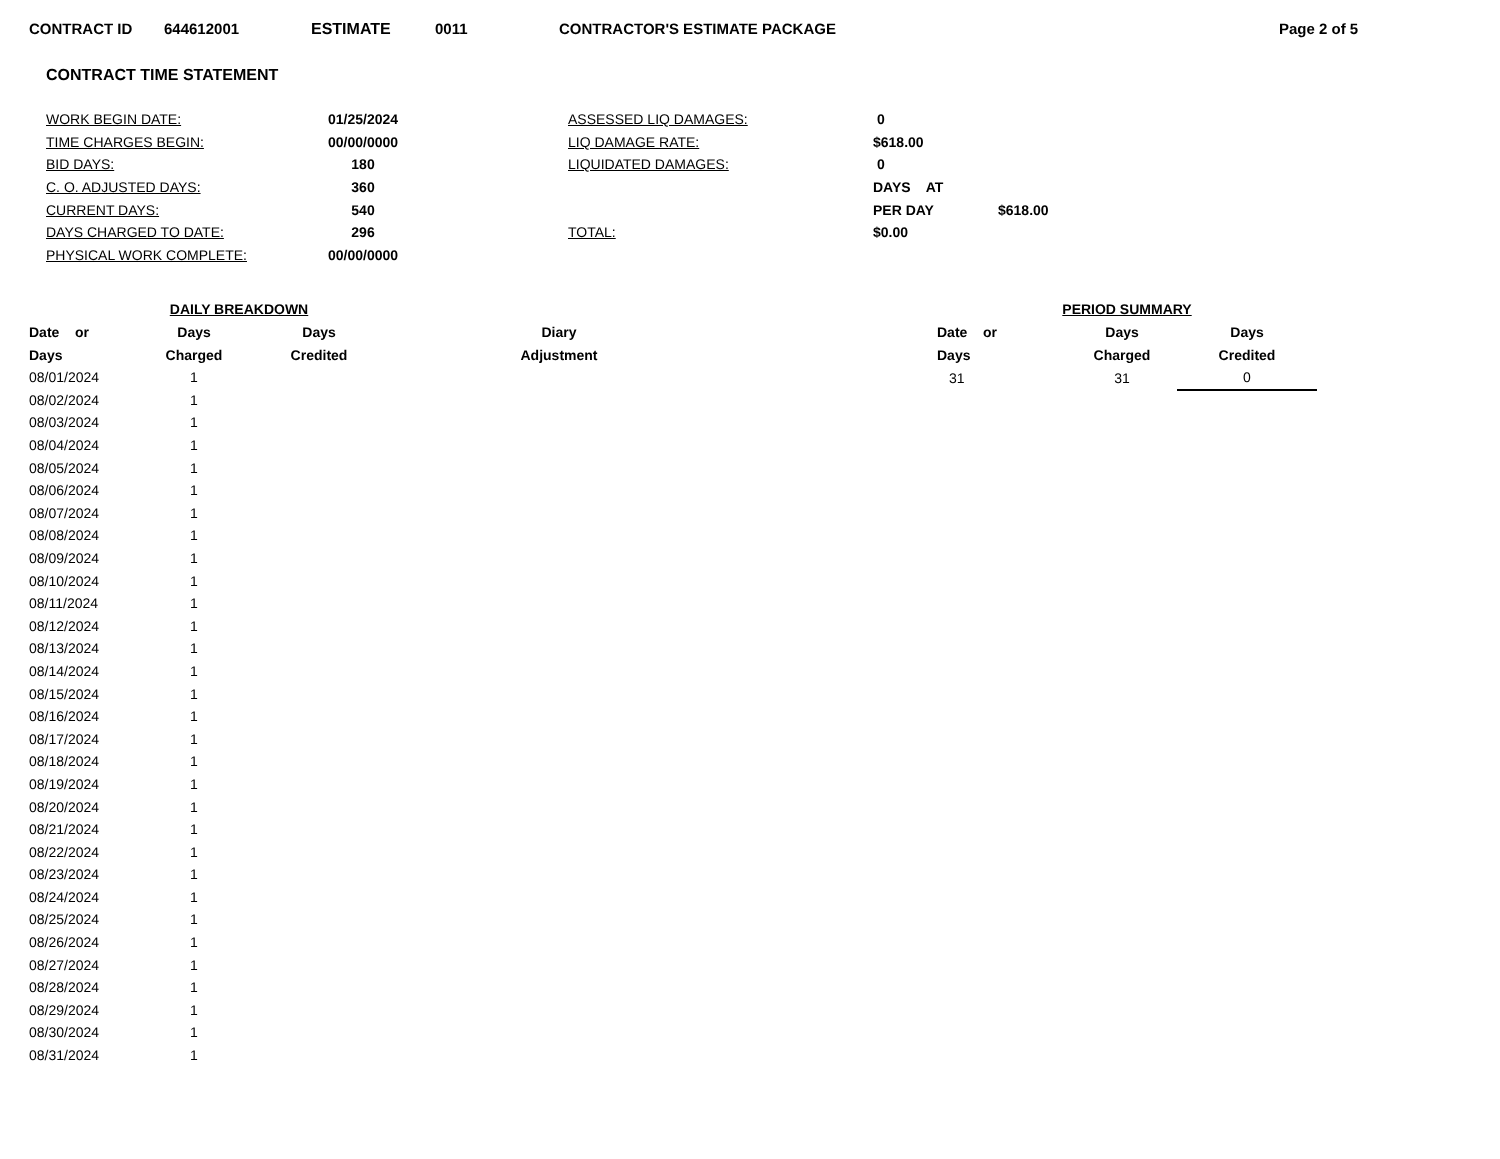CONTRACT ID 644612001 ESTIMATE 0011 CONTRACTOR'S ESTIMATE PACKAGE Page 2 of 5
CONTRACT TIME STATEMENT
| WORK BEGIN DATE: | 01/25/2024 | ASSESSED LIQ DAMAGES: | 0 | |
| TIME CHARGES BEGIN: | 00/00/0000 | LIQ DAMAGE RATE: | $618.00 | |
| BID DAYS: | 180 | LIQUIDATED DAMAGES: | 0 | |
| C. O. ADJUSTED DAYS: | 360 | | DAYS AT | |
| CURRENT DAYS: | 540 | | PER DAY | $618.00 |
| DAYS CHARGED TO DATE: | 296 | TOTAL: | $0.00 | |
| PHYSICAL WORK COMPLETE: | 00/00/0000 | | | |
| DAILY BREAKDOWN | | | |
| --- | --- | --- | --- |
| Date or | Days | Days | Diary |
| Days | Charged | Credited | Adjustment |
| 08/01/2024 | 1 | | |
| 08/02/2024 | 1 | | |
| 08/03/2024 | 1 | | |
| 08/04/2024 | 1 | | |
| 08/05/2024 | 1 | | |
| 08/06/2024 | 1 | | |
| 08/07/2024 | 1 | | |
| 08/08/2024 | 1 | | |
| 08/09/2024 | 1 | | |
| 08/10/2024 | 1 | | |
| 08/11/2024 | 1 | | |
| 08/12/2024 | 1 | | |
| 08/13/2024 | 1 | | |
| 08/14/2024 | 1 | | |
| 08/15/2024 | 1 | | |
| 08/16/2024 | 1 | | |
| 08/17/2024 | 1 | | |
| 08/18/2024 | 1 | | |
| 08/19/2024 | 1 | | |
| 08/20/2024 | 1 | | |
| 08/21/2024 | 1 | | |
| 08/22/2024 | 1 | | |
| 08/23/2024 | 1 | | |
| 08/24/2024 | 1 | | |
| 08/25/2024 | 1 | | |
| 08/26/2024 | 1 | | |
| 08/27/2024 | 1 | | |
| 08/28/2024 | 1 | | |
| 08/29/2024 | 1 | | |
| 08/30/2024 | 1 | | |
| 08/31/2024 | 1 | | |
| PERIOD SUMMARY | | |
| --- | --- | --- |
| Date or | Days | Days |
| Days | Charged | Credited |
| 31 | 31 | 0 |